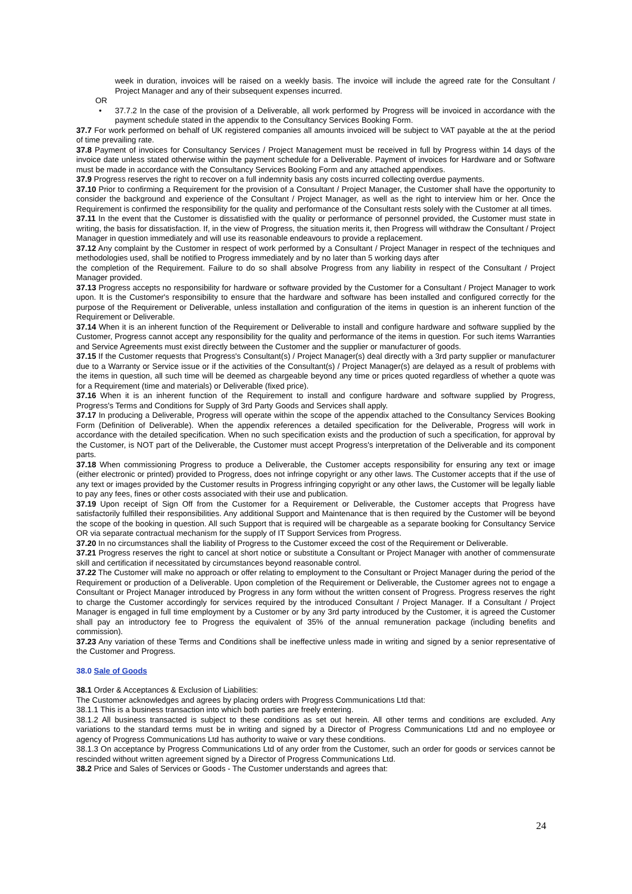week in duration, invoices will be raised on a weekly basis. The invoice will include the agreed rate for the Consultant / Project Manager and any of their subsequent expenses incurred.
OR
• 37.7.2 In the case of the provision of a Deliverable, all work performed by Progress will be invoiced in accordance with the payment schedule stated in the appendix to the Consultancy Services Booking Form.
37.7 For work performed on behalf of UK registered companies all amounts invoiced will be subject to VAT payable at the at the period of time prevailing rate.
37.8 Payment of invoices for Consultancy Services / Project Management must be received in full by Progress within 14 days of the invoice date unless stated otherwise within the payment schedule for a Deliverable. Payment of invoices for Hardware and or Software must be made in accordance with the Consultancy Services Booking Form and any attached appendixes.
37.9 Progress reserves the right to recover on a full indemnity basis any costs incurred collecting overdue payments.
37.10 Prior to confirming a Requirement for the provision of a Consultant / Project Manager, the Customer shall have the opportunity to consider the background and experience of the Consultant / Project Manager, as well as the right to interview him or her. Once the Requirement is confirmed the responsibility for the quality and performance of the Consultant rests solely with the Customer at all times.
37.11 In the event that the Customer is dissatisfied with the quality or performance of personnel provided, the Customer must state in writing, the basis for dissatisfaction. If, in the view of Progress, the situation merits it, then Progress will withdraw the Consultant / Project Manager in question immediately and will use its reasonable endeavours to provide a replacement.
37.12 Any complaint by the Customer in respect of work performed by a Consultant / Project Manager in respect of the techniques and methodologies used, shall be notified to Progress immediately and by no later than 5 working days after
the completion of the Requirement. Failure to do so shall absolve Progress from any liability in respect of the Consultant / Project Manager provided.
37.13 Progress accepts no responsibility for hardware or software provided by the Customer for a Consultant / Project Manager to work upon. It is the Customer's responsibility to ensure that the hardware and software has been installed and configured correctly for the purpose of the Requirement or Deliverable, unless installation and configuration of the items in question is an inherent function of the Requirement or Deliverable.
37.14 When it is an inherent function of the Requirement or Deliverable to install and configure hardware and software supplied by the Customer, Progress cannot accept any responsibility for the quality and performance of the items in question. For such items Warranties and Service Agreements must exist directly between the Customer and the supplier or manufacturer of goods.
37.15 If the Customer requests that Progress's Consultant(s) / Project Manager(s) deal directly with a 3rd party supplier or manufacturer due to a Warranty or Service issue or if the activities of the Consultant(s) / Project Manager(s) are delayed as a result of problems with the items in question, all such time will be deemed as chargeable beyond any time or prices quoted regardless of whether a quote was for a Requirement (time and materials) or Deliverable (fixed price).
37.16 When it is an inherent function of the Requirement to install and configure hardware and software supplied by Progress, Progress's Terms and Conditions for Supply of 3rd Party Goods and Services shall apply.
37.17 In producing a Deliverable, Progress will operate within the scope of the appendix attached to the Consultancy Services Booking Form (Definition of Deliverable). When the appendix references a detailed specification for the Deliverable, Progress will work in accordance with the detailed specification. When no such specification exists and the production of such a specification, for approval by the Customer, is NOT part of the Deliverable, the Customer must accept Progress's interpretation of the Deliverable and its component parts.
37.18 When commissioning Progress to produce a Deliverable, the Customer accepts responsibility for ensuring any text or image (either electronic or printed) provided to Progress, does not infringe copyright or any other laws. The Customer accepts that if the use of any text or images provided by the Customer results in Progress infringing copyright or any other laws, the Customer will be legally liable to pay any fees, fines or other costs associated with their use and publication.
37.19 Upon receipt of Sign Off from the Customer for a Requirement or Deliverable, the Customer accepts that Progress have satisfactorily fulfilled their responsibilities. Any additional Support and Maintenance that is then required by the Customer will be beyond the scope of the booking in question. All such Support that is required will be chargeable as a separate booking for Consultancy Service OR via separate contractual mechanism for the supply of IT Support Services from Progress.
37.20 In no circumstances shall the liability of Progress to the Customer exceed the cost of the Requirement or Deliverable.
37.21 Progress reserves the right to cancel at short notice or substitute a Consultant or Project Manager with another of commensurate skill and certification if necessitated by circumstances beyond reasonable control.
37.22 The Customer will make no approach or offer relating to employment to the Consultant or Project Manager during the period of the Requirement or production of a Deliverable. Upon completion of the Requirement or Deliverable, the Customer agrees not to engage a Consultant or Project Manager introduced by Progress in any form without the written consent of Progress. Progress reserves the right to charge the Customer accordingly for services required by the introduced Consultant / Project Manager. If a Consultant / Project Manager is engaged in full time employment by a Customer or by any 3rd party introduced by the Customer, it is agreed the Customer shall pay an introductory fee to Progress the equivalent of 35% of the annual remuneration package (including benefits and commission).
37.23 Any variation of these Terms and Conditions shall be ineffective unless made in writing and signed by a senior representative of the Customer and Progress.
38.0 Sale of Goods
38.1 Order & Acceptances & Exclusion of Liabilities:
The Customer acknowledges and agrees by placing orders with Progress Communications Ltd that:
38.1.1 This is a business transaction into which both parties are freely entering.
38.1.2 All business transacted is subject to these conditions as set out herein. All other terms and conditions are excluded. Any variations to the standard terms must be in writing and signed by a Director of Progress Communications Ltd and no employee or agency of Progress Communications Ltd has authority to waive or vary these conditions.
38.1.3 On acceptance by Progress Communications Ltd of any order from the Customer, such an order for goods or services cannot be rescinded without written agreement signed by a Director of Progress Communications Ltd.
38.2 Price and Sales of Services or Goods - The Customer understands and agrees that:
24